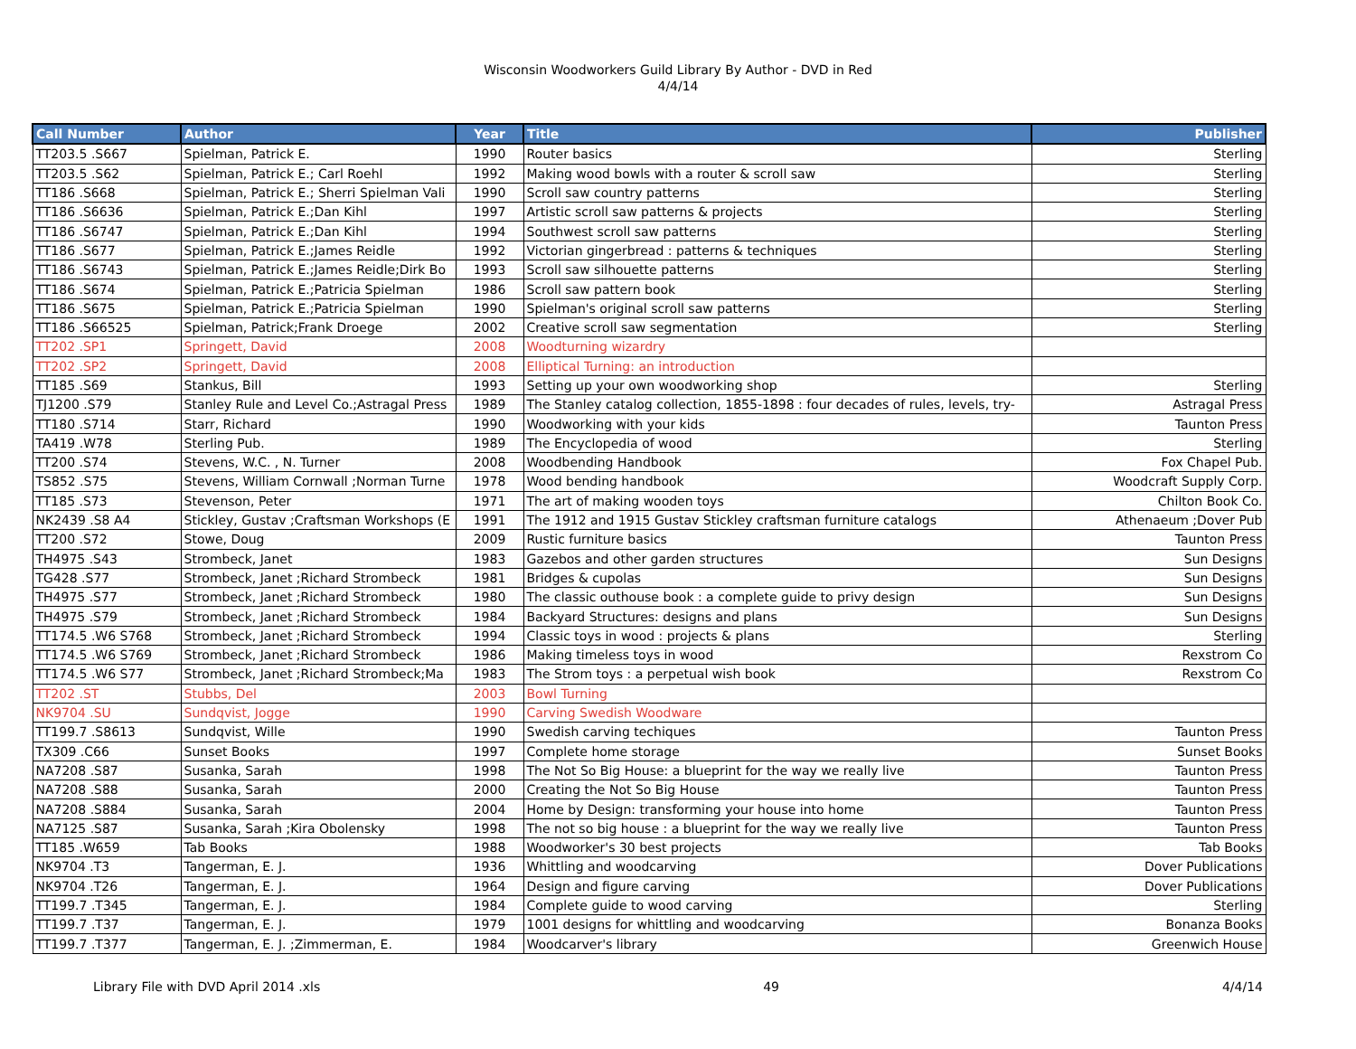Wisconsin Woodworkers Guild Library By Author - DVD in Red
4/4/14
| Call Number | Author | Year | Title | Publisher |
| --- | --- | --- | --- | --- |
| TT203.5 .S667 | Spielman, Patrick E. | 1990 | Router basics | Sterling |
| TT203.5 .S62 | Spielman, Patrick E.; Carl Roehl | 1992 | Making wood bowls with a router & scroll saw | Sterling |
| TT186 .S668 | Spielman, Patrick E.; Sherri Spielman Vali | 1990 | Scroll saw country patterns | Sterling |
| TT186 .S6636 | Spielman, Patrick E.;Dan Kihl | 1997 | Artistic scroll saw patterns & projects | Sterling |
| TT186 .S6747 | Spielman, Patrick E.;Dan Kihl | 1994 | Southwest scroll saw patterns | Sterling |
| TT186 .S677 | Spielman, Patrick E.;James Reidle | 1992 | Victorian gingerbread : patterns & techniques | Sterling |
| TT186 .S6743 | Spielman, Patrick E.;James Reidle;Dirk Bo | 1993 | Scroll saw silhouette patterns | Sterling |
| TT186 .S674 | Spielman, Patrick E.;Patricia Spielman | 1986 | Scroll saw pattern book | Sterling |
| TT186 .S675 | Spielman, Patrick E.;Patricia Spielman | 1990 | Spielman's original scroll saw patterns | Sterling |
| TT186 .S66525 | Spielman, Patrick;Frank Droege | 2002 | Creative scroll saw segmentation | Sterling |
| TT202 .SP1 | Springett, David | 2008 | Woodturning wizardry | |
| TT202 .SP2 | Springett, David | 2008 | Elliptical Turning: an introduction | |
| TT185 .S69 | Stankus, Bill | 1993 | Setting up your own woodworking shop | Sterling |
| TJ1200 .S79 | Stanley Rule and Level Co.;Astragal Press | 1989 | The Stanley catalog collection, 1855-1898 : four decades of rules, levels, try- | Astragal Press |
| TT180 .S714 | Starr, Richard | 1990 | Woodworking with your kids | Taunton Press |
| TA419 .W78 | Sterling Pub. | 1989 | The Encyclopedia of wood | Sterling |
| TT200 .S74 | Stevens, W.C. , N. Turner | 2008 | Woodbending Handbook | Fox Chapel Pub. |
| TS852 .S75 | Stevens, William Cornwall ;Norman Turne | 1978 | Wood bending handbook | Woodcraft Supply Corp. |
| TT185 .S73 | Stevenson, Peter | 1971 | The art of making wooden toys | Chilton Book Co. |
| NK2439 .S8 A4 | Stickley, Gustav ;Craftsman Workshops (E | 1991 | The 1912 and 1915 Gustav Stickley craftsman furniture catalogs | Athenaeum ;Dover Pub |
| TT200 .S72 | Stowe, Doug | 2009 | Rustic furniture basics | Taunton Press |
| TH4975 .S43 | Strombeck, Janet | 1983 | Gazebos and other garden structures | Sun Designs |
| TG428 .S77 | Strombeck, Janet ;Richard Strombeck | 1981 | Bridges & cupolas | Sun Designs |
| TH4975 .S77 | Strombeck, Janet ;Richard Strombeck | 1980 | The classic outhouse book : a complete guide to privy design | Sun Designs |
| TH4975 .S79 | Strombeck, Janet ;Richard Strombeck | 1984 | Backyard Structures: designs and plans | Sun Designs |
| TT174.5 .W6 S768 | Strombeck, Janet ;Richard Strombeck | 1994 | Classic toys in wood : projects & plans | Sterling |
| TT174.5 .W6 S769 | Strombeck, Janet ;Richard Strombeck | 1986 | Making timeless toys in wood | Rexstrom Co |
| TT174.5 .W6 S77 | Strombeck, Janet ;Richard Strombeck;Ma | 1983 | The Strom toys : a perpetual wish book | Rexstrom Co |
| TT202 .ST | Stubbs, Del | 2003 | Bowl Turning | |
| NK9704 .SU | Sundqvist, Jogge | 1990 | Carving Swedish Woodware | |
| TT199.7 .S8613 | Sundqvist, Wille | 1990 | Swedish carving techiques | Taunton Press |
| TX309 .C66 | Sunset Books | 1997 | Complete home storage | Sunset Books |
| NA7208 .S87 | Susanka, Sarah | 1998 | The Not So Big House: a blueprint for the way we really live | Taunton Press |
| NA7208 .S88 | Susanka, Sarah | 2000 | Creating the Not So Big House | Taunton Press |
| NA7208 .S884 | Susanka, Sarah | 2004 | Home by Design: transforming your house into home | Taunton Press |
| NA7125 .S87 | Susanka, Sarah ;Kira Obolensky | 1998 | The not so big house : a blueprint for the way we really live | Taunton Press |
| TT185 .W659 | Tab Books | 1988 | Woodworker's 30 best projects | Tab Books |
| NK9704 .T3 | Tangerman, E. J. | 1936 | Whittling and woodcarving | Dover Publications |
| NK9704 .T26 | Tangerman, E. J. | 1964 | Design and figure carving | Dover Publications |
| TT199.7 .T345 | Tangerman, E. J. | 1984 | Complete guide to wood carving | Sterling |
| TT199.7 .T37 | Tangerman, E. J. | 1979 | 1001 designs for whittling and woodcarving | Bonanza Books |
| TT199.7 .T377 | Tangerman, E. J. ;Zimmerman, E. | 1984 | Woodcarver's library | Greenwich House |
Library File with DVD April 2014 .xls 49 4/4/14